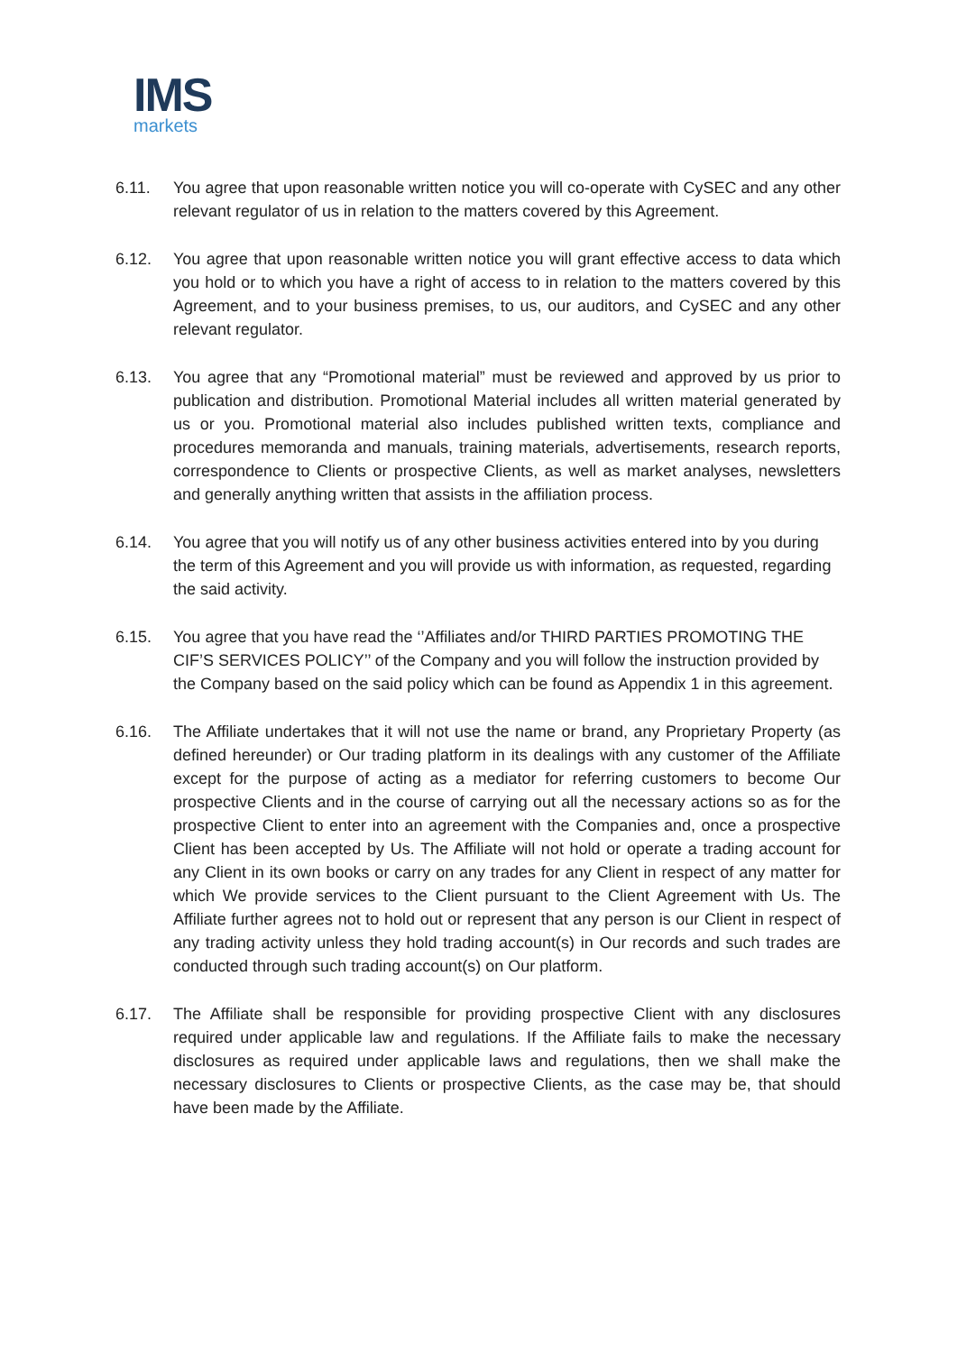IMS
markets
6.11. You agree that upon reasonable written notice you will co-operate with CySEC and any other relevant regulator of us in relation to the matters covered by this Agreement.
6.12. You agree that upon reasonable written notice you will grant effective access to data which you hold or to which you have a right of access to in relation to the matters covered by this Agreement, and to your business premises, to us, our auditors, and CySEC and any other relevant regulator.
6.13. You agree that any “Promotional material” must be reviewed and approved by us prior to publication and distribution. Promotional Material includes all written material generated by us or you. Promotional material also includes published written texts, compliance and procedures memoranda and manuals, training materials, advertisements, research reports, correspondence to Clients or prospective Clients, as well as market analyses, newsletters and generally anything written that assists in the affiliation process.
6.14. You agree that you will notify us of any other business activities entered into by you during the term of this Agreement and you will provide us with information, as requested, regarding the said activity.
6.15. You agree that you have read the ‘’Affiliates and/or THIRD PARTIES PROMOTING THE CIF’S SERVICES POLICY’’ of the Company and you will follow the instruction provided by the Company based on the said policy which can be found as Appendix 1 in this agreement.
6.16. The Affiliate undertakes that it will not use the name or brand, any Proprietary Property (as defined hereunder) or Our trading platform in its dealings with any customer of the Affiliate except for the purpose of acting as a mediator for referring customers to become Our prospective Clients and in the course of carrying out all the necessary actions so as for the prospective Client to enter into an agreement with the Companies and, once a prospective Client has been accepted by Us. The Affiliate will not hold or operate a trading account for any Client in its own books or carry on any trades for any Client in respect of any matter for which We provide services to the Client pursuant to the Client Agreement with Us. The Affiliate further agrees not to hold out or represent that any person is our Client in respect of any trading activity unless they hold trading account(s) in Our records and such trades are conducted through such trading account(s) on Our platform.
6.17. The Affiliate shall be responsible for providing prospective Client with any disclosures required under applicable law and regulations. If the Affiliate fails to make the necessary disclosures as required under applicable laws and regulations, then we shall make the necessary disclosures to Clients or prospective Clients, as the case may be, that should have been made by the Affiliate.